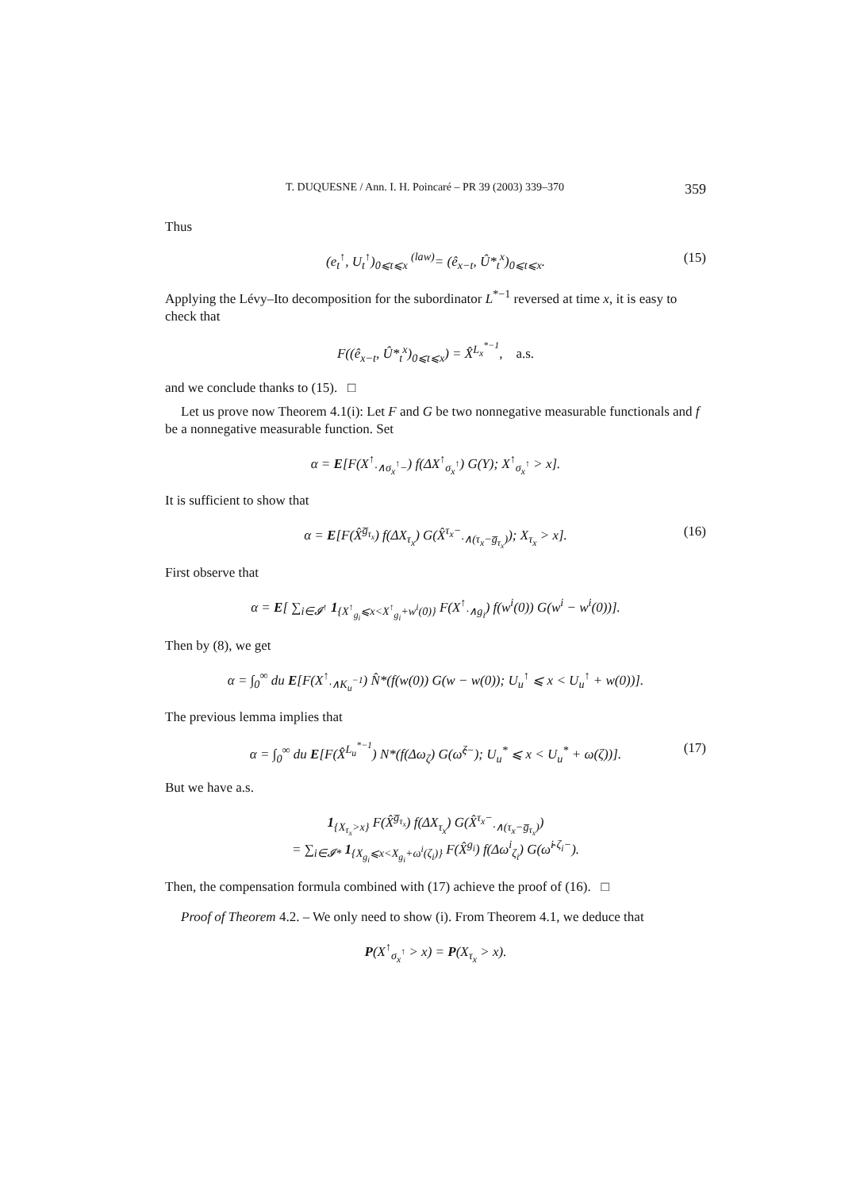T. DUQUESNE / Ann. I. H. Poincaré – PR 39 (2003) 339–370 359
Thus
(e<sub>t</sub><sup>↑</sup>, U<sub>t</sub><sup>↑</sup>)<sub>0⩽t⩽x</sub> <sup>(law)</sup>= (ê<sub>x−t</sub>, Û*<sub>t</sub><sup>x</sup>)<sub>0⩽t⩽x</sub>. (15)
Applying the Lévy–Ito decomposition for the subordinator L<sup>*−1</sup> reversed at time x, it is easy to check that
F((ê<sub>x−t</sub>, Û*<sub>t</sub><sup>x</sup>)<sub>0⩽t⩽x</sub>) = X̂<sup>L<sub>x</sub><sup>*−1</sup></sup>, a.s.
and we conclude thanks to (15). □
Let us prove now Theorem 4.1(i): Let F and G be two nonnegative measurable functionals and f be a nonnegative measurable function. Set
α = E[F(X<sup>↑</sup><sub>·∧σ<sub>x</sub><sup>↑</sup>−</sub>) f(ΔX<sup>↑</sup><sub>σ<sub>x</sub><sup>↑</sup></sub>) G(Y); X<sup>↑</sup><sub>σ<sub>x</sub><sup>↑</sup></sub> > x].
It is sufficient to show that
α = E[F(X̂<sup>g̅<sub>τ<sub>x</sub></sub></sup>) f(ΔX<sub>τ<sub>x</sub></sub>) G(X̂<sup>τ<sub>x</sub>−</sup><sub>·∧(τ<sub>x</sub>−g̅<sub>τ<sub>x</sub></sub>)</sub>); X<sub>τ<sub>x</sub></sub> > x]. (16)
First observe that
α = E[ ∑<sub>i∈𝓘<sup>↑</sup></sub> 1<sub>{X<sup>↑</sup><sub>g<sub>i</sub></sub>⩽x<X<sup>↑</sup><sub>g<sub>i</sub></sub>+w<sup>i</sup>(0)}</sub> F(X<sup>↑</sup><sub>·∧g<sub>i</sub></sub>) f(w<sup>i</sup>(0)) G(w<sup>i</sup> − w<sup>i</sup>(0))].
Then by (8), we get
α = ∫<sub>0</sub><sup>∞</sup> du E[F(X<sup>↑</sup><sub>·∧K<sub>u</sub><sup>−1</sup></sub>) N̂*(f(w(0)) G(w − w(0)); U<sub>u</sub><sup>↑</sup> ⩽ x < U<sub>u</sub><sup>↑</sup> + w(0))].
The previous lemma implies that
α = ∫<sub>0</sub><sup>∞</sup> du E[F(X̂<sup>L<sub>u</sub><sup>*−1</sup></sup>) N*(f(Δω<sub>ζ</sub>) G(ω̂<sup>ζ−</sup>); U<sub>u</sub><sup>*</sup> ⩽ x < U<sub>u</sub><sup>*</sup> + ω(ζ))]. (17)
But we have a.s.
1<sub>{X<sub>τ<sub>x</sub></sub>>x}</sub> F(X̂<sup>g̅<sub>τ<sub>x</sub></sub></sup>) f(ΔX<sub>τ<sub>x</sub></sub>) G(X̂<sup>τ<sub>x</sub>−</sup><sub>·∧(τ<sub>x</sub>−g̅<sub>τ<sub>x</sub></sub>)</sub>)
= ∑<sub>i∈𝓘*</sub> 1<sub>{X<sub>g<sub>i</sub></sub>⩽x<X<sub>g<sub>i</sub></sub>+ω<sup>i</sup>(ζ<sub>i</sub>)}</sub> F(X̂<sup>g<sub>i</sub></sup>) f(Δω<sup>i</sup><sub>ζ<sub>i</sub></sub>) G(ω̂<sup>i ζ<sub>i</sub>−</sup>).
Then, the compensation formula combined with (17) achieve the proof of (16). □
Proof of Theorem 4.2. – We only need to show (i). From Theorem 4.1, we deduce that
P(X<sup>↑</sup><sub>σ<sub>x</sub><sup>↑</sup></sub> > x) = P(X<sub>τ<sub>x</sub></sub> > x).